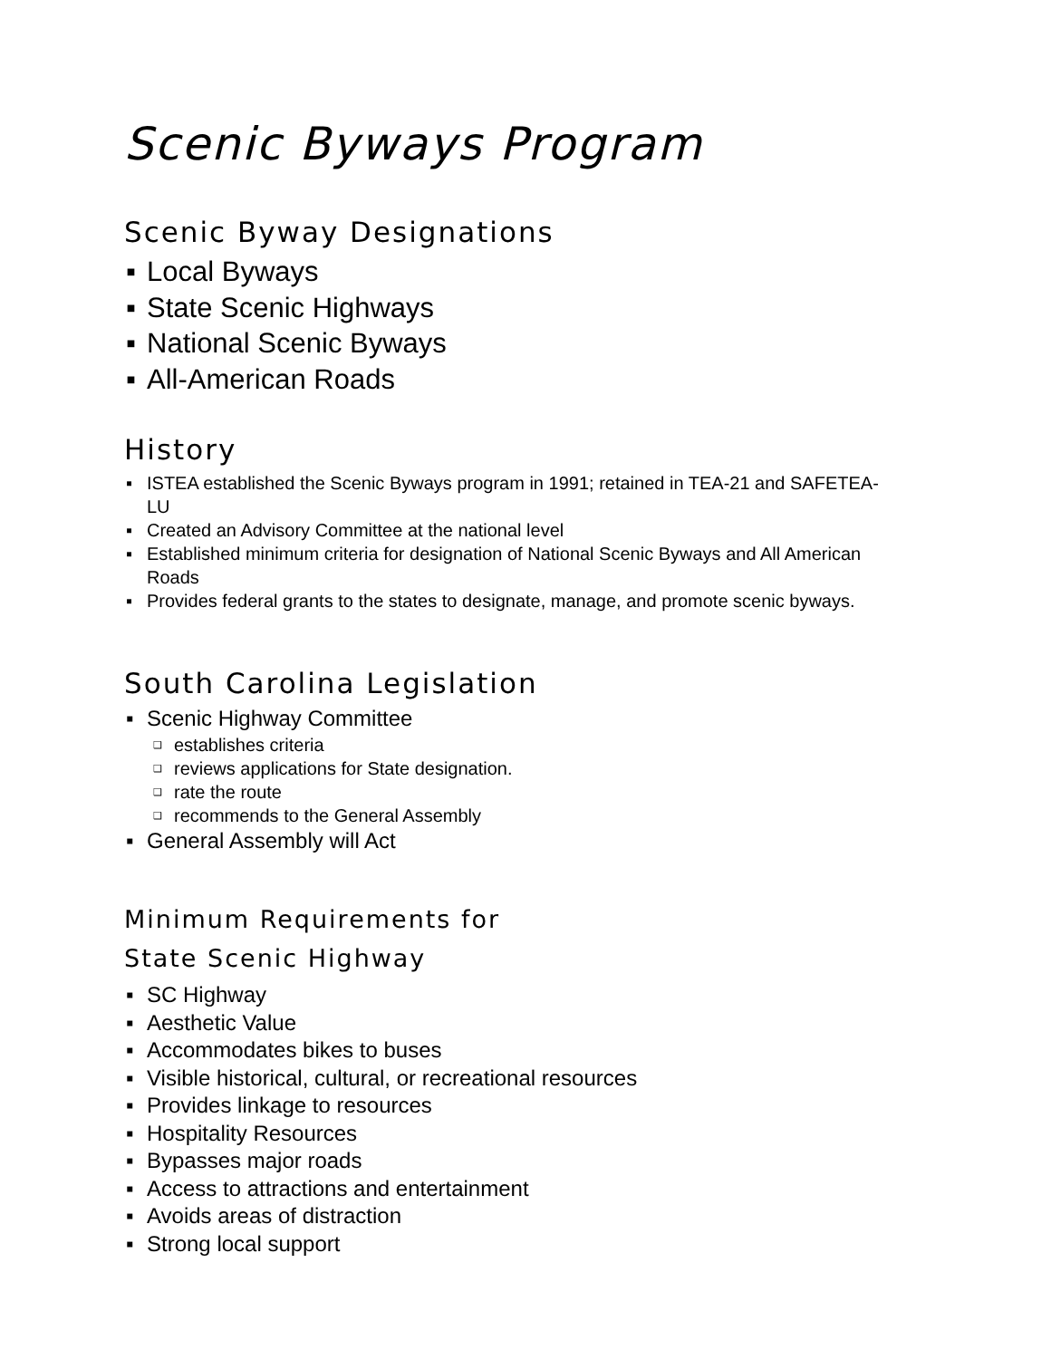Scenic Byways Program
Scenic Byway Designations
▪ Local Byways
▪ State Scenic Highways
▪ National Scenic Byways
▪ All-American Roads
History
▪ ISTEA established the Scenic Byways program in 1991; retained in TEA-21 and SAFETEA-LU
▪ Created an Advisory Committee at the national level
▪ Established minimum criteria for designation of National Scenic Byways and All American Roads
▪ Provides federal grants to the states to designate, manage, and promote scenic byways.
South Carolina Legislation
▪ Scenic Highway Committee
❑ establishes criteria
❑ reviews applications for State designation.
❑ rate the route
❑ recommends to the General Assembly
▪ General Assembly will Act
Minimum Requirements for
State Scenic Highway
▪ SC Highway
▪ Aesthetic Value
▪ Accommodates bikes to buses
▪ Visible historical, cultural, or recreational resources
▪ Provides linkage to resources
▪ Hospitality Resources
▪ Bypasses major roads
▪ Access to attractions and entertainment
▪ Avoids areas of distraction
▪ Strong local support